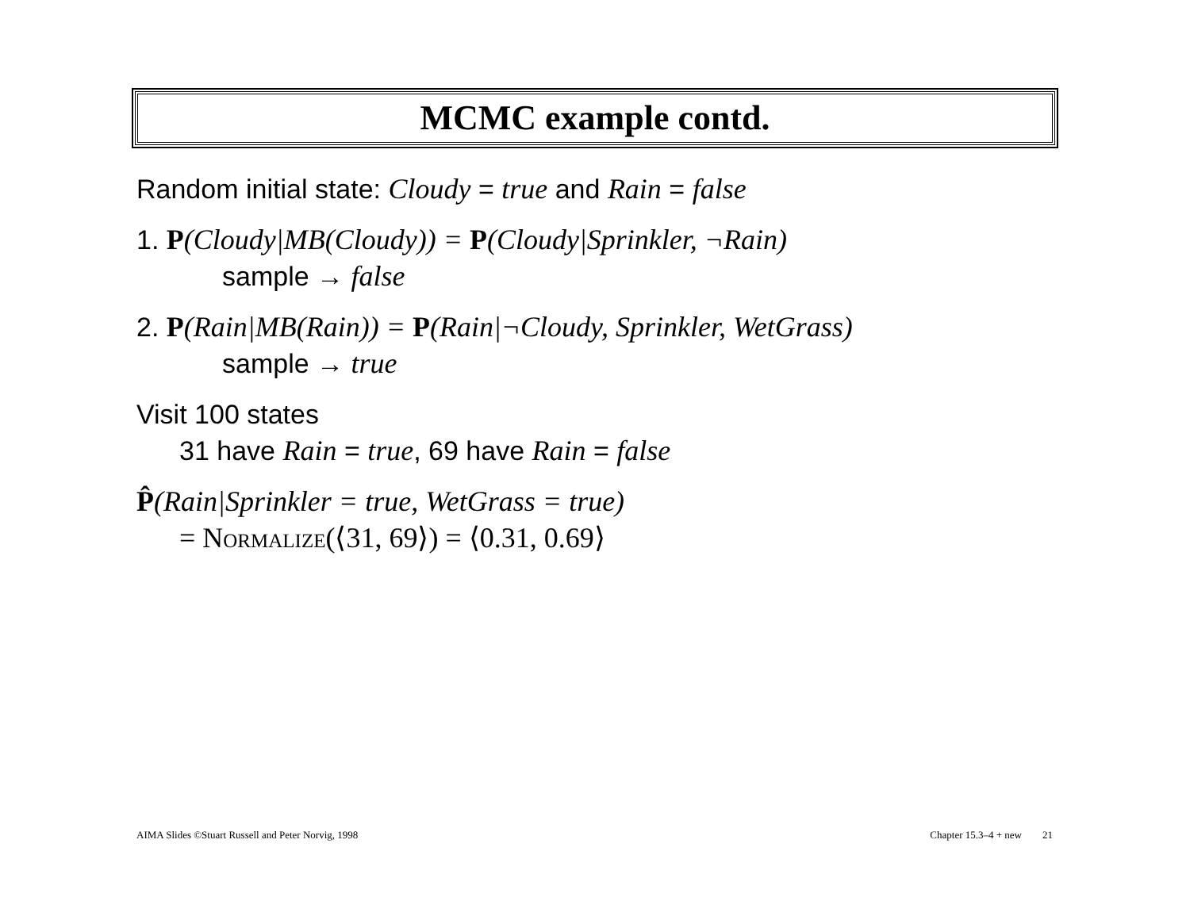MCMC example contd.
Random initial state: Cloudy = true and Rain = false
1. P(Cloudy|MB(Cloudy)) = P(Cloudy|Sprinkler, ¬Rain)
sample → false
2. P(Rain|MB(Rain)) = P(Rain|¬Cloudy, Sprinkler, WetGrass)
sample → true
Visit 100 states
31 have Rain = true, 69 have Rain = false
P̂(Rain|Sprinkler = true, WetGrass = true)
= Normalize(⟨31, 69⟩) = ⟨0.31, 0.69⟩
AIMA Slides ©Stuart Russell and Peter Norvig, 1998 Chapter 15.3–4 + new 21